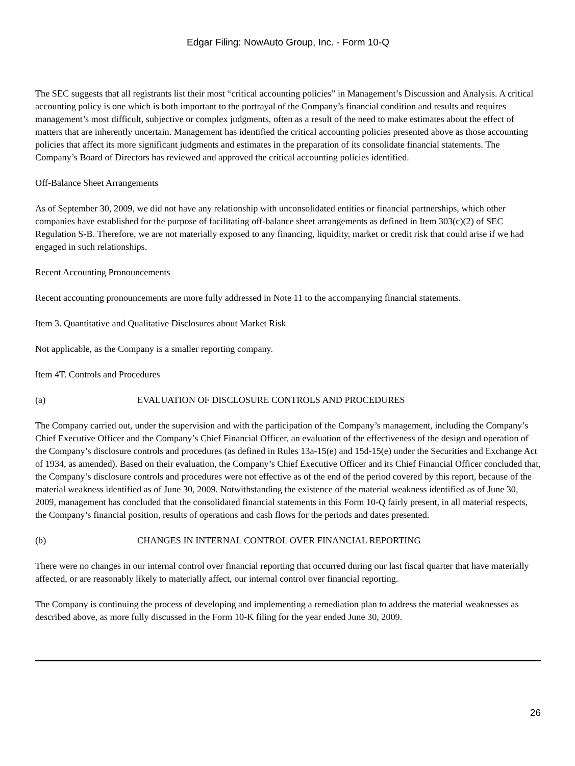Edgar Filing: NowAuto Group, Inc. - Form 10-Q
The SEC suggests that all registrants list their most “critical accounting policies” in Management’s Discussion and Analysis. A critical accounting policy is one which is both important to the portrayal of the Company’s financial condition and results and requires management’s most difficult, subjective or complex judgments, often as a result of the need to make estimates about the effect of matters that are inherently uncertain. Management has identified the critical accounting policies presented above as those accounting policies that affect its more significant judgments and estimates in the preparation of its consolidate financial statements. The Company’s Board of Directors has reviewed and approved the critical accounting policies identified.
Off-Balance Sheet Arrangements
As of September 30, 2009, we did not have any relationship with unconsolidated entities or financial partnerships, which other companies have established for the purpose of facilitating off-balance sheet arrangements as defined in Item 303(c)(2) of SEC Regulation S-B. Therefore, we are not materially exposed to any financing, liquidity, market or credit risk that could arise if we had engaged in such relationships.
Recent Accounting Pronouncements
Recent accounting pronouncements are more fully addressed in Note 11 to the accompanying financial statements.
Item 3. Quantitative and Qualitative Disclosures about Market Risk
Not applicable, as the Company is a smaller reporting company.
Item 4T. Controls and Procedures
(a) EVALUATION OF DISCLOSURE CONTROLS AND PROCEDURES
The Company carried out, under the supervision and with the participation of the Company’s management, including the Company’s Chief Executive Officer and the Company’s Chief Financial Officer, an evaluation of the effectiveness of the design and operation of the Company’s disclosure controls and procedures (as defined in Rules 13a-15(e) and 15d-15(e) under the Securities and Exchange Act of 1934, as amended). Based on their evaluation, the Company’s Chief Executive Officer and its Chief Financial Officer concluded that, the Company’s disclosure controls and procedures were not effective as of the end of the period covered by this report, because of the material weakness identified as of June 30, 2009. Notwithstanding the existence of the material weakness identified as of June 30, 2009, management has concluded that the consolidated financial statements in this Form 10-Q fairly present, in all material respects, the Company’s financial position, results of operations and cash flows for the periods and dates presented.
(b) CHANGES IN INTERNAL CONTROL OVER FINANCIAL REPORTING
There were no changes in our internal control over financial reporting that occurred during our last fiscal quarter that have materially affected, or are reasonably likely to materially affect, our internal control over financial reporting.
The Company is continuing the process of developing and implementing a remediation plan to address the material weaknesses as described above, as more fully discussed in the Form 10-K filing for the year ended June 30, 2009.
26